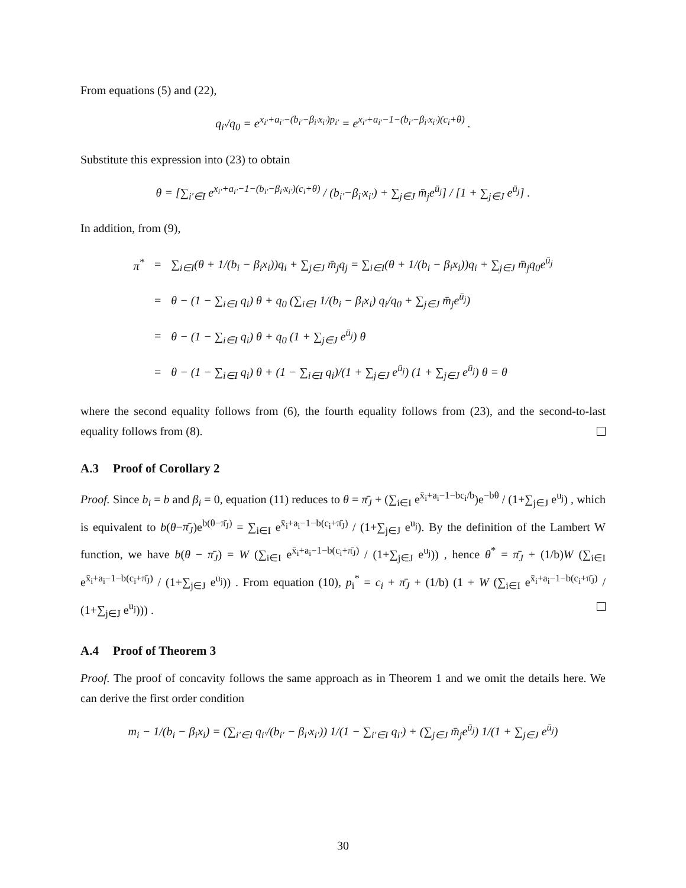From equations (5) and (22),
q<sub>i′</sub>/q<sub>0</sub> = e<sup>x<sub>i′</sub>+a<sub>i′</sub>−(b<sub>i′</sub>−β<sub>i′</sub>x<sub>i′</sub>)p<sub>i′</sub></sup> = e<sup>x<sub>i′</sub>+a<sub>i′</sub>−1−(b<sub>i′</sub>−β<sub>i′</sub>x<sub>i′</sub>)(c<sub>i</sub>+θ)</sup> .
Substitute this expression into (23) to obtain
θ = [∑<sub>i′∈I</sub> e<sup>x<sub>i′</sub>+a<sub>i′</sub>−1−(b<sub>i′</sub>−β<sub>i′</sub>x<sub>i′</sub>)(c<sub>i</sub>+θ)</sup> / (b<sub>i′</sub>−β<sub>i′</sub>x<sub>i′</sub>) + ∑<sub>j∈J</sub> m̄<sub>j</sub>e<sup>ū<sub>j</sub></sup>] / [1 + ∑<sub>j∈J</sub> e<sup>ū<sub>j</sub></sup>] .
In addition, from (9),
| π<sup>*</sup> | = | ∑<sub>i∈I</sub>(θ + 1/(b<sub>i</sub> − β<sub>i</sub>x<sub>i</sub>))q<sub>i</sub> + ∑<sub>j∈J</sub> m̄<sub>j</sub>q<sub>j</sub> = ∑<sub>i∈I</sub>(θ + 1/(b<sub>i</sub> − β<sub>i</sub>x<sub>i</sub>))q<sub>i</sub> + ∑<sub>j∈J</sub> m̄<sub>j</sub>q<sub>0</sub>e<sup>ū<sub>j</sub></sup> |
| | = | θ − (1 − ∑<sub>i∈I</sub> q<sub>i</sub>) θ + q<sub>0</sub> (∑<sub>i∈I</sub> 1/(b<sub>i</sub> − β<sub>i</sub>x<sub>i</sub>) q<sub>i</sub>/q<sub>0</sub> + ∑<sub>j∈J</sub> m̄<sub>j</sub>e<sup>ū<sub>j</sub></sup>) |
| | = | θ − (1 − ∑<sub>i∈I</sub> q<sub>i</sub>) θ + q<sub>0</sub> (1 + ∑<sub>j∈J</sub> e<sup>ū<sub>j</sub></sup>) θ |
| | = | θ − (1 − ∑<sub>i∈I</sub> q<sub>i</sub>) θ + (1 − ∑<sub>i∈I</sub> q<sub>i</sub>)/(1 + ∑<sub>j∈J</sub> e<sup>ū<sub>j</sub></sup>) (1 + ∑<sub>j∈J</sub> e<sup>ū<sub>j</sub></sup>) θ = θ |
where the second equality follows from (6), the fourth equality follows from (23), and the second-to-last equality follows from (8).
A.3 Proof of Corollary 2
Proof. Since b<sub>i</sub> = b and β<sub>i</sub> = 0, equation (11) reduces to θ = π̄<sub>J</sub> + (∑<sub>i∈I</sub> e<sup>x̄<sub>i</sub>+a<sub>i</sub>−1−bc<sub>i</sub>/b</sup>)e<sup>−bθ</sup> / (1+∑<sub>j∈J</sub> e<sup>u<sub>j</sub></sup>) , which is equivalent to b(θ−π̄<sub>J</sub>)e<sup>b(θ−π̄<sub>J</sub>)</sup> = ∑<sub>i∈I</sub> e<sup>x̄<sub>i</sub>+a<sub>i</sub>−1−b(c<sub>i</sub>+π̄<sub>J</sub>)</sup> / (1+∑<sub>j∈J</sub> e<sup>u<sub>j</sub></sup>). By the definition of the Lambert W function, we have b(θ − π̄<sub>J</sub>) = W (∑<sub>i∈I</sub> e<sup>x̄<sub>i</sub>+a<sub>i</sub>−1−b(c<sub>i</sub>+π̄<sub>J</sub>)</sup> / (1+∑<sub>j∈J</sub> e<sup>u<sub>j</sub></sup>)) , hence θ<sup>*</sup> = π̄<sub>J</sub> + (1/b)W (∑<sub>i∈I</sub> e<sup>x̄<sub>i</sub>+a<sub>i</sub>−1−b(c<sub>i</sub>+π̄<sub>J</sub>)</sup> / (1+∑<sub>j∈J</sub> e<sup>u<sub>j</sub></sup>)) . From equation (10), p<sub>i</sub><sup>*</sup> = c<sub>i</sub> + π̄<sub>J</sub> + (1/b) (1 + W (∑<sub>i∈I</sub> e<sup>x̄<sub>i</sub>+a<sub>i</sub>−1−b(c<sub>i</sub>+π̄<sub>J</sub>)</sup> / (1+∑<sub>j∈J</sub> e<sup>u<sub>j</sub></sup>))) .
A.4 Proof of Theorem 3
Proof. The proof of concavity follows the same approach as in Theorem 1 and we omit the details here. We can derive the first order condition
m<sub>i</sub> − 1/(b<sub>i</sub> − β<sub>i</sub>x<sub>i</sub>) = (∑<sub>i′∈I</sub> q<sub>i′</sub>/(b<sub>i′</sub> − β<sub>i′</sub>x<sub>i′</sub>)) 1/(1 − ∑<sub>i′∈I</sub> q<sub>i′</sub>) + (∑<sub>j∈J</sub> m̄<sub>j</sub>e<sup>ū<sub>j</sub></sup>) 1/(1 + ∑<sub>j∈J</sub> e<sup>ū<sub>j</sub></sup>)
30